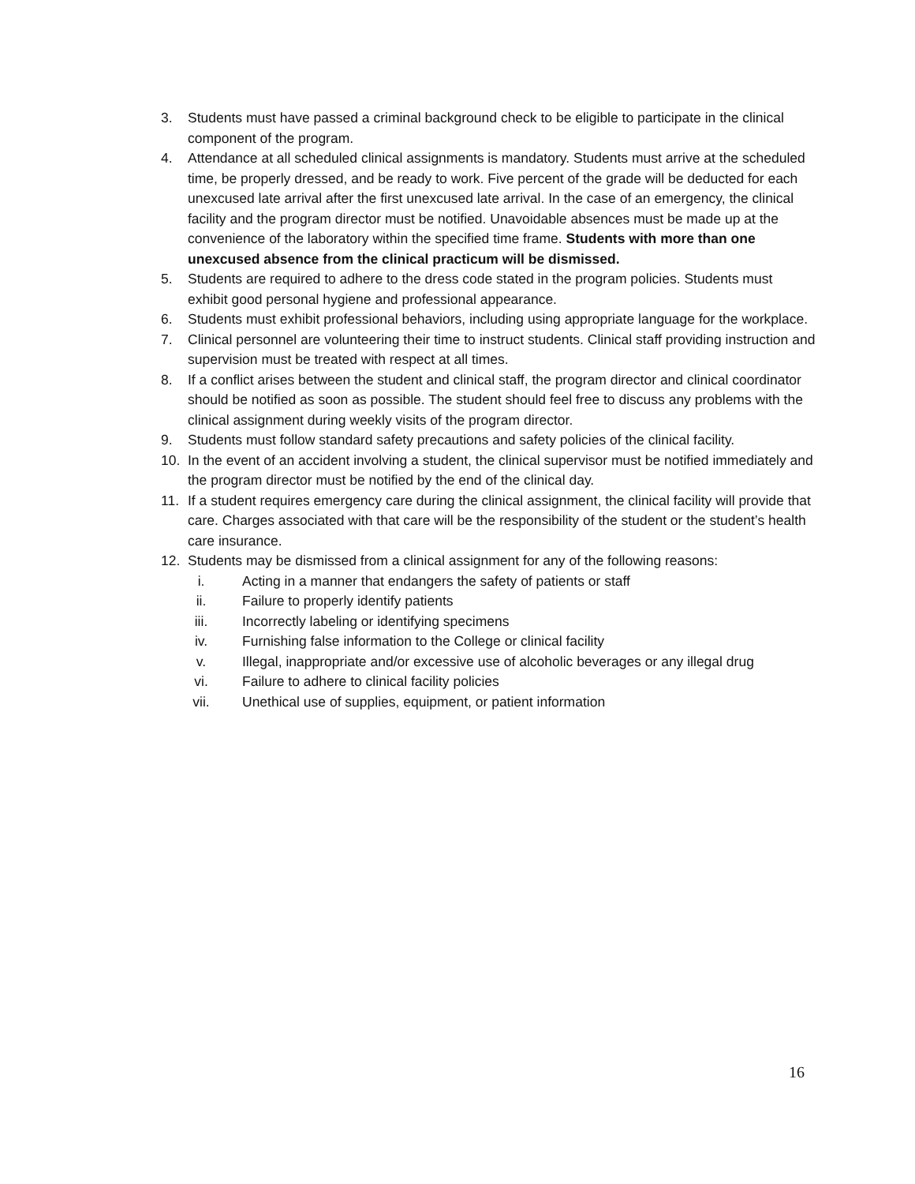3. Students must have passed a criminal background check to be eligible to participate in the clinical component of the program.
4. Attendance at all scheduled clinical assignments is mandatory. Students must arrive at the scheduled time, be properly dressed, and be ready to work. Five percent of the grade will be deducted for each unexcused late arrival after the first unexcused late arrival. In the case of an emergency, the clinical facility and the program director must be notified. Unavoidable absences must be made up at the convenience of the laboratory within the specified time frame. Students with more than one unexcused absence from the clinical practicum will be dismissed.
5. Students are required to adhere to the dress code stated in the program policies. Students must exhibit good personal hygiene and professional appearance.
6. Students must exhibit professional behaviors, including using appropriate language for the workplace.
7. Clinical personnel are volunteering their time to instruct students. Clinical staff providing instruction and supervision must be treated with respect at all times.
8. If a conflict arises between the student and clinical staff, the program director and clinical coordinator should be notified as soon as possible. The student should feel free to discuss any problems with the clinical assignment during weekly visits of the program director.
9. Students must follow standard safety precautions and safety policies of the clinical facility.
10. In the event of an accident involving a student, the clinical supervisor must be notified immediately and the program director must be notified by the end of the clinical day.
11. If a student requires emergency care during the clinical assignment, the clinical facility will provide that care. Charges associated with that care will be the responsibility of the student or the student’s health care insurance.
12. Students may be dismissed from a clinical assignment for any of the following reasons:
i. Acting in a manner that endangers the safety of patients or staff
ii. Failure to properly identify patients
iii. Incorrectly labeling or identifying specimens
iv. Furnishing false information to the College or clinical facility
v. Illegal, inappropriate and/or excessive use of alcoholic beverages or any illegal drug
vi. Failure to adhere to clinical facility policies
vii. Unethical use of supplies, equipment, or patient information
16